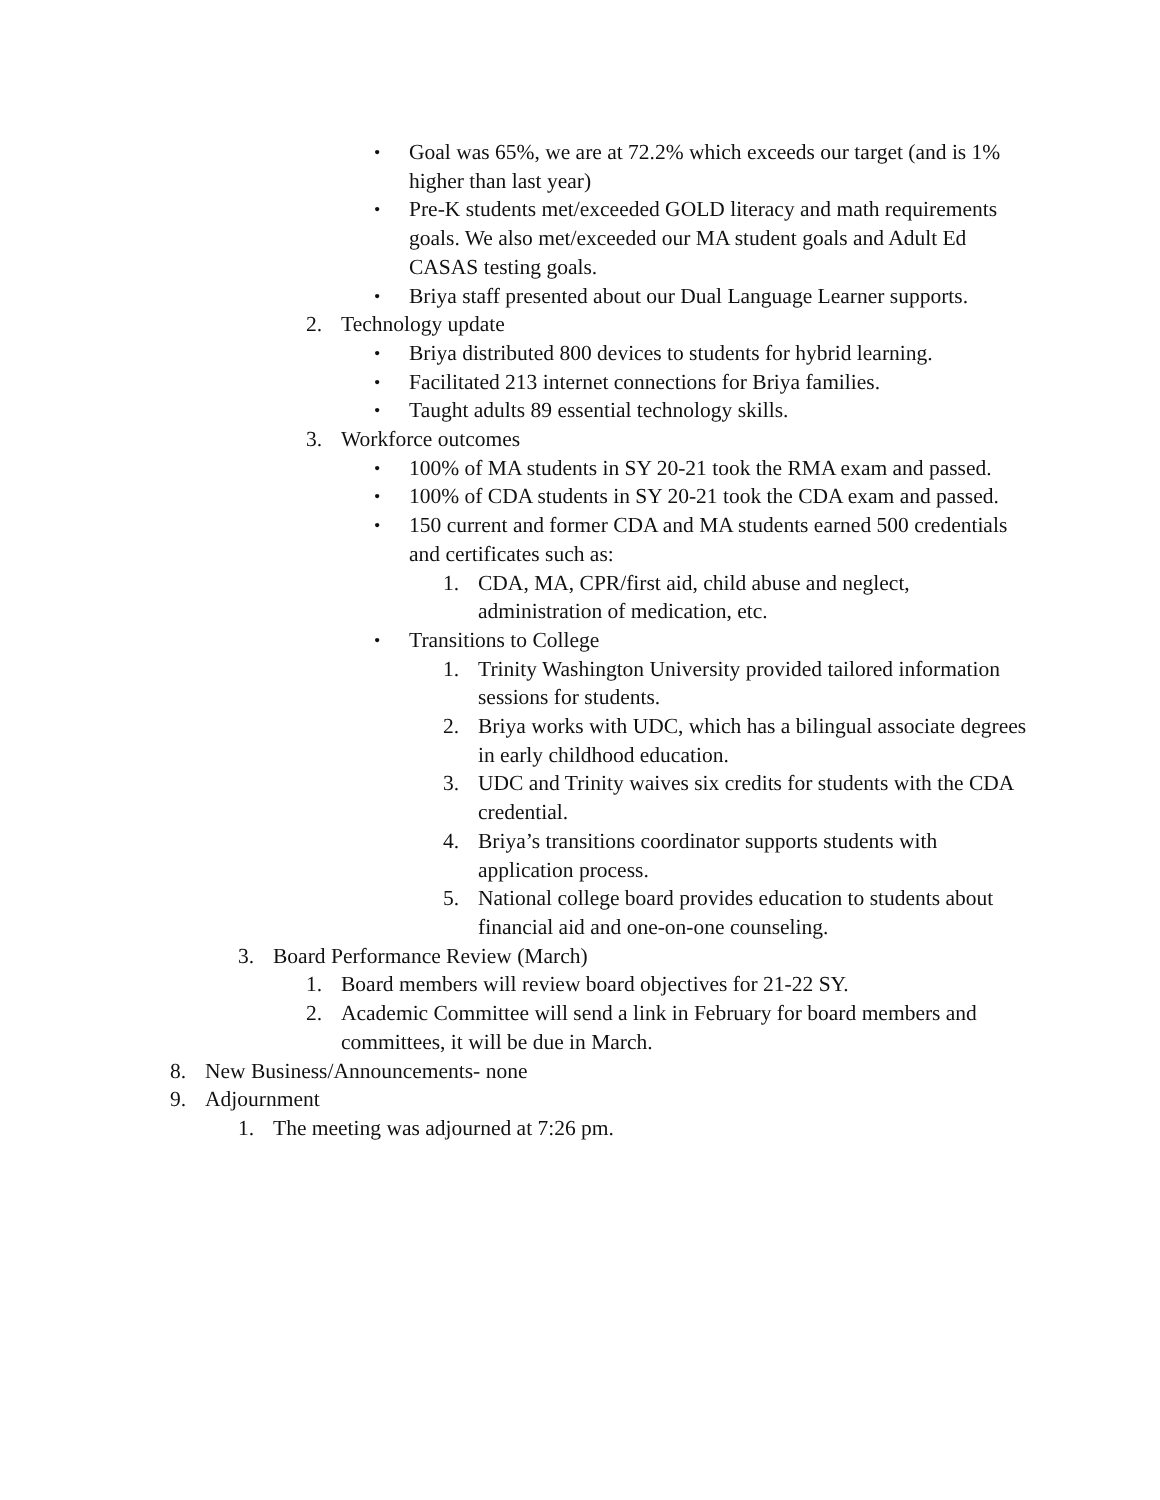• Goal was 65%, we are at 72.2% which exceeds our target (and is 1% higher than last year)
• Pre-K students met/exceeded GOLD literacy and math requirements goals. We also met/exceeded our MA student goals and Adult Ed CASAS testing goals.
• Briya staff presented about our Dual Language Learner supports.
2. Technology update
• Briya distributed 800 devices to students for hybrid learning.
• Facilitated 213 internet connections for Briya families.
• Taught adults 89 essential technology skills.
3. Workforce outcomes
• 100% of MA students in SY 20-21 took the RMA exam and passed.
• 100% of CDA students in SY 20-21 took the CDA exam and passed.
• 150 current and former CDA and MA students earned 500 credentials and certificates such as:
1. CDA, MA, CPR/first aid, child abuse and neglect, administration of medication, etc.
• Transitions to College
1. Trinity Washington University provided tailored information sessions for students.
2. Briya works with UDC, which has a bilingual associate degrees in early childhood education.
3. UDC and Trinity waives six credits for students with the CDA credential.
4. Briya’s transitions coordinator supports students with application process.
5. National college board provides education to students about financial aid and one-on-one counseling.
3. Board Performance Review (March)
1. Board members will review board objectives for 21-22 SY.
2. Academic Committee will send a link in February for board members and committees, it will be due in March.
8. New Business/Announcements- none
9. Adjournment
1. The meeting was adjourned at 7:26 pm.